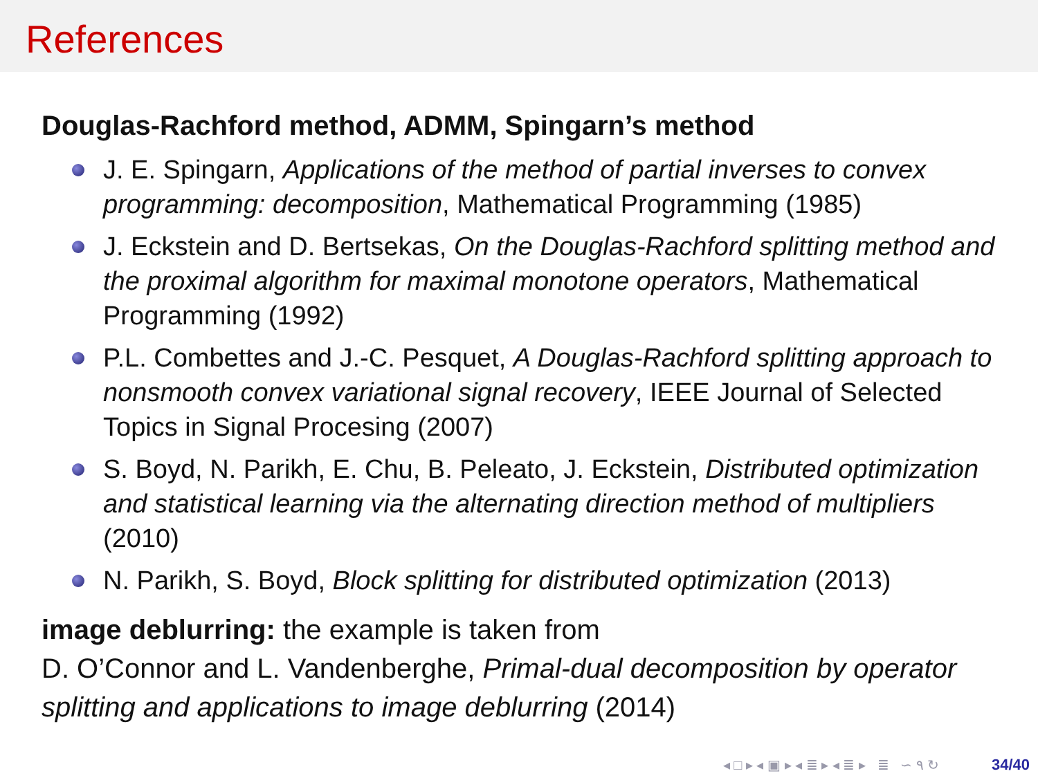References
Douglas-Rachford method, ADMM, Spingarn’s method
J. E. Spingarn, Applications of the method of partial inverses to convex programming: decomposition, Mathematical Programming (1985)
J. Eckstein and D. Bertsekas, On the Douglas-Rachford splitting method and the proximal algorithm for maximal monotone operators, Mathematical Programming (1992)
P.L. Combettes and J.-C. Pesquet, A Douglas-Rachford splitting approach to nonsmooth convex variational signal recovery, IEEE Journal of Selected Topics in Signal Procesing (2007)
S. Boyd, N. Parikh, E. Chu, B. Peleato, J. Eckstein, Distributed optimization and statistical learning via the alternating direction method of multipliers (2010)
N. Parikh, S. Boyd, Block splitting for distributed optimization (2013)
image deblurring: the example is taken from
D. O’Connor and L. Vandenberghe, Primal-dual decomposition by operator splitting and applications to image deblurring (2014)
◂ □ ▸ ◂ ▣ ▸ ◂ ≣ ▸ ◂ ≣ ▸ ≣ ∽ ۹ ↻ 34/40